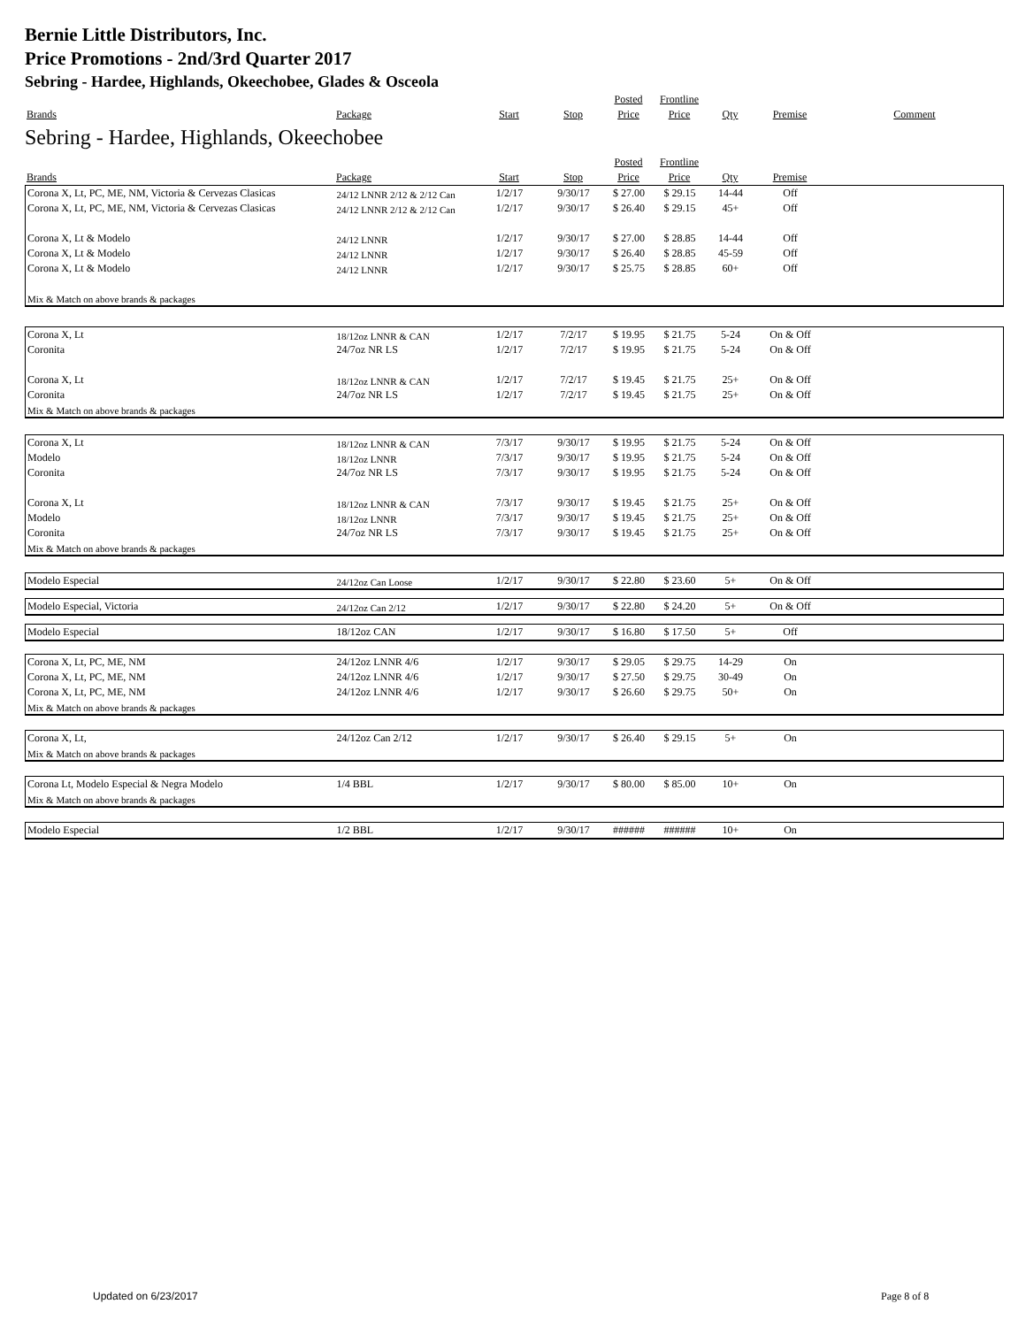Bernie Little Distributors, Inc.
Price Promotions - 2nd/3rd Quarter 2017
Sebring - Hardee, Highlands, Okeechobee, Glades & Osceola
| | | | | Posted | Frontline | | | |
| --- | --- | --- | --- | --- | --- | --- | --- | --- |
| Brands | Package | Start | Stop | Price | Price | Qty | Premise | Comment |
Sebring - Hardee, Highlands, Okeechobee
| | | | | Posted | Frontline | | | |
| --- | --- | --- | --- | --- | --- | --- | --- | --- |
| Brands | Package | Start | Stop | Price | Price | Qty | Premise | |
| Corona X, Lt, PC, ME, NM, Victoria & Cervezas Clasicas | 24/12 LNNR 2/12 & 2/12 Can | 1/2/17 | 9/30/17 | $ 27.00 | $ 29.15 | 14-44 | Off | |
| Corona X, Lt, PC, ME, NM, Victoria & Cervezas Clasicas | 24/12 LNNR 2/12 & 2/12 Can | 1/2/17 | 9/30/17 | $ 26.40 | $ 29.15 | 45+ | Off | |
| Corona X, Lt & Modelo | 24/12 LNNR | 1/2/17 | 9/30/17 | $ 27.00 | $ 28.85 | 14-44 | Off | |
| Corona X, Lt & Modelo | 24/12 LNNR | 1/2/17 | 9/30/17 | $ 26.40 | $ 28.85 | 45-59 | Off | |
| Corona X, Lt & Modelo | 24/12 LNNR | 1/2/17 | 9/30/17 | $ 25.75 | $ 28.85 | 60+ | Off | |
| Mix & Match on above brands & packages | | | | | | | | |
| Corona X, Lt | 18/12oz LNNR & CAN | 1/2/17 | 7/2/17 | $ 19.95 | $ 21.75 | 5-24 | On & Off | |
| Coronita | 24/7oz NR LS | 1/2/17 | 7/2/17 | $ 19.95 | $ 21.75 | 5-24 | On & Off | |
| Corona X, Lt | 18/12oz LNNR & CAN | 1/2/17 | 7/2/17 | $ 19.45 | $ 21.75 | 25+ | On & Off | |
| Coronita | 24/7oz NR LS | 1/2/17 | 7/2/17 | $ 19.45 | $ 21.75 | 25+ | On & Off | |
| Mix & Match on above brands & packages | | | | | | | | |
| Corona X, Lt | 18/12oz LNNR & CAN | 7/3/17 | 9/30/17 | $ 19.95 | $ 21.75 | 5-24 | On & Off | |
| Modelo | 18/12oz LNNR | 7/3/17 | 9/30/17 | $ 19.95 | $ 21.75 | 5-24 | On & Off | |
| Coronita | 24/7oz NR LS | 7/3/17 | 9/30/17 | $ 19.95 | $ 21.75 | 5-24 | On & Off | |
| Corona X, Lt | 18/12oz LNNR & CAN | 7/3/17 | 9/30/17 | $ 19.45 | $ 21.75 | 25+ | On & Off | |
| Modelo | 18/12oz LNNR | 7/3/17 | 9/30/17 | $ 19.45 | $ 21.75 | 25+ | On & Off | |
| Coronita | 24/7oz NR LS | 7/3/17 | 9/30/17 | $ 19.45 | $ 21.75 | 25+ | On & Off | |
| Mix & Match on above brands & packages | | | | | | | | |
| Modelo Especial | 24/12oz Can Loose | 1/2/17 | 9/30/17 | $ 22.80 | $ 23.60 | 5+ | On & Off | |
| Modelo Especial, Victoria | 24/12oz Can 2/12 | 1/2/17 | 9/30/17 | $ 22.80 | $ 24.20 | 5+ | On & Off | |
| Modelo Especial | 18/12oz CAN | 1/2/17 | 9/30/17 | $ 16.80 | $ 17.50 | 5+ | Off | |
| Corona X, Lt, PC, ME, NM | 24/12oz LNNR 4/6 | 1/2/17 | 9/30/17 | $ 29.05 | $ 29.75 | 14-29 | On | |
| Corona X, Lt, PC, ME, NM | 24/12oz LNNR 4/6 | 1/2/17 | 9/30/17 | $ 27.50 | $ 29.75 | 30-49 | On | |
| Corona X, Lt, PC, ME, NM | 24/12oz LNNR 4/6 | 1/2/17 | 9/30/17 | $ 26.60 | $ 29.75 | 50+ | On | |
| Mix & Match on above brands & packages | | | | | | | | |
| Corona X, Lt, | 24/12oz Can 2/12 | 1/2/17 | 9/30/17 | $ 26.40 | $ 29.15 | 5+ | On | |
| Mix & Match on above brands & packages | | | | | | | | |
| Corona Lt, Modelo Especial & Negra Modelo | 1/4 BBL | 1/2/17 | 9/30/17 | $ 80.00 | $ 85.00 | 10+ | On | |
| Mix & Match on above brands & packages | | | | | | | | |
| Modelo Especial | 1/2 BBL | 1/2/17 | 9/30/17 | ###### | ###### | 10+ | On | |
Updated on 6/23/2017 Page 8 of 8